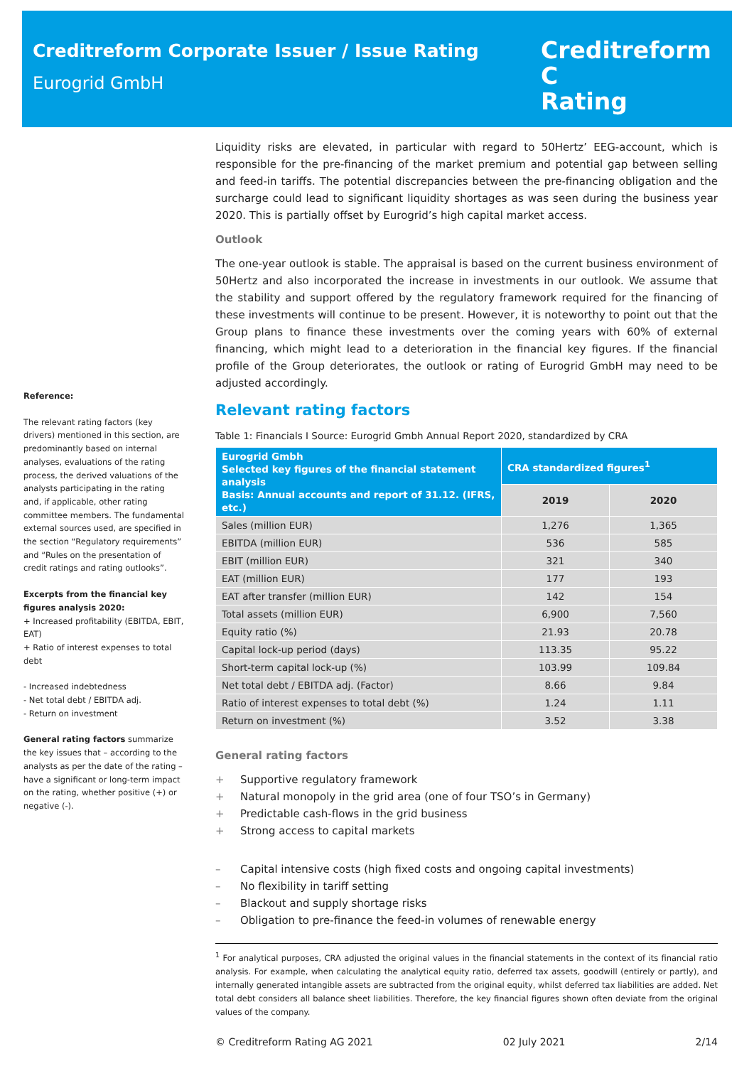Creditreform Corporate Issuer / Issue Rating
Eurogrid GmbH
Creditreform C
Rating
Reference:
The relevant rating factors (key drivers) mentioned in this section, are predominantly based on internal analyses, evaluations of the rating process, the derived valuations of the analysts participating in the rating and, if applicable, other rating committee members. The fundamental external sources used, are specified in the section “Regulatory requirements” and “Rules on the presentation of credit ratings and rating outlooks”.
Excerpts from the financial key figures analysis 2020:
+ Increased profitability (EBITDA, EBIT, EAT)
+ Ratio of interest expenses to total debt
- Increased indebtedness
- Net total debt / EBITDA adj.
- Return on investment
General rating factors summarize the key issues that – according to the analysts as per the date of the rating – have a significant or long-term impact on the rating, whether positive (+) or negative (-).
Liquidity risks are elevated, in particular with regard to 50Hertz’ EEG-account, which is responsible for the pre-financing of the market premium and potential gap between selling and feed-in tariffs. The potential discrepancies between the pre-financing obligation and the surcharge could lead to significant liquidity shortages as was seen during the business year 2020. This is partially offset by Eurogrid’s high capital market access.
Outlook
The one-year outlook is stable. The appraisal is based on the current business environment of 50Hertz and also incorporated the increase in investments in our outlook. We assume that the stability and support offered by the regulatory framework required for the financing of these investments will continue to be present. However, it is noteworthy to point out that the Group plans to finance these investments over the coming years with 60% of external financing, which might lead to a deterioration in the financial key figures. If the financial profile of the Group deteriorates, the outlook or rating of Eurogrid GmbH may need to be adjusted accordingly.
Relevant rating factors
Table 1: Financials I Source: Eurogrid Gmbh Annual Report 2020, standardized by CRA
| Eurogrid Gmbh Selected key figures of the financial statement analysis Basis: Annual accounts and report of 31.12. (IFRS, etc.) | CRA standardized figures<sup>1</sup> | |
| --- | --- | --- |
| | 2019 | 2020 |
| Sales (million EUR) | 1,276 | 1,365 |
| EBITDA (million EUR) | 536 | 585 |
| EBIT (million EUR) | 321 | 340 |
| EAT (million EUR) | 177 | 193 |
| EAT after transfer (million EUR) | 142 | 154 |
| Total assets (million EUR) | 6,900 | 7,560 |
| Equity ratio (%) | 21.93 | 20.78 |
| Capital lock-up period (days) | 113.35 | 95.22 |
| Short-term capital lock-up (%) | 103.99 | 109.84 |
| Net total debt / EBITDA adj. (Factor) | 8.66 | 9.84 |
| Ratio of interest expenses to total debt (%) | 1.24 | 1.11 |
| Return on investment (%) | 3.52 | 3.38 |
General rating factors
+ Supportive regulatory framework
+ Natural monopoly in the grid area (one of four TSO’s in Germany)
+ Predictable cash-flows in the grid business
+ Strong access to capital markets
– Capital intensive costs (high fixed costs and ongoing capital investments)
– No flexibility in tariff setting
– Blackout and supply shortage risks
– Obligation to pre-finance the feed-in volumes of renewable energy
<sup>1</sup> For analytical purposes, CRA adjusted the original values in the financial statements in the context of its financial ratio analysis. For example, when calculating the analytical equity ratio, deferred tax assets, goodwill (entirely or partly), and internally generated intangible assets are subtracted from the original equity, whilst deferred tax liabilities are added. Net total debt considers all balance sheet liabilities. Therefore, the key financial figures shown often deviate from the original values of the company.
© Creditreform Rating AG 2021 02 July 2021 2/14